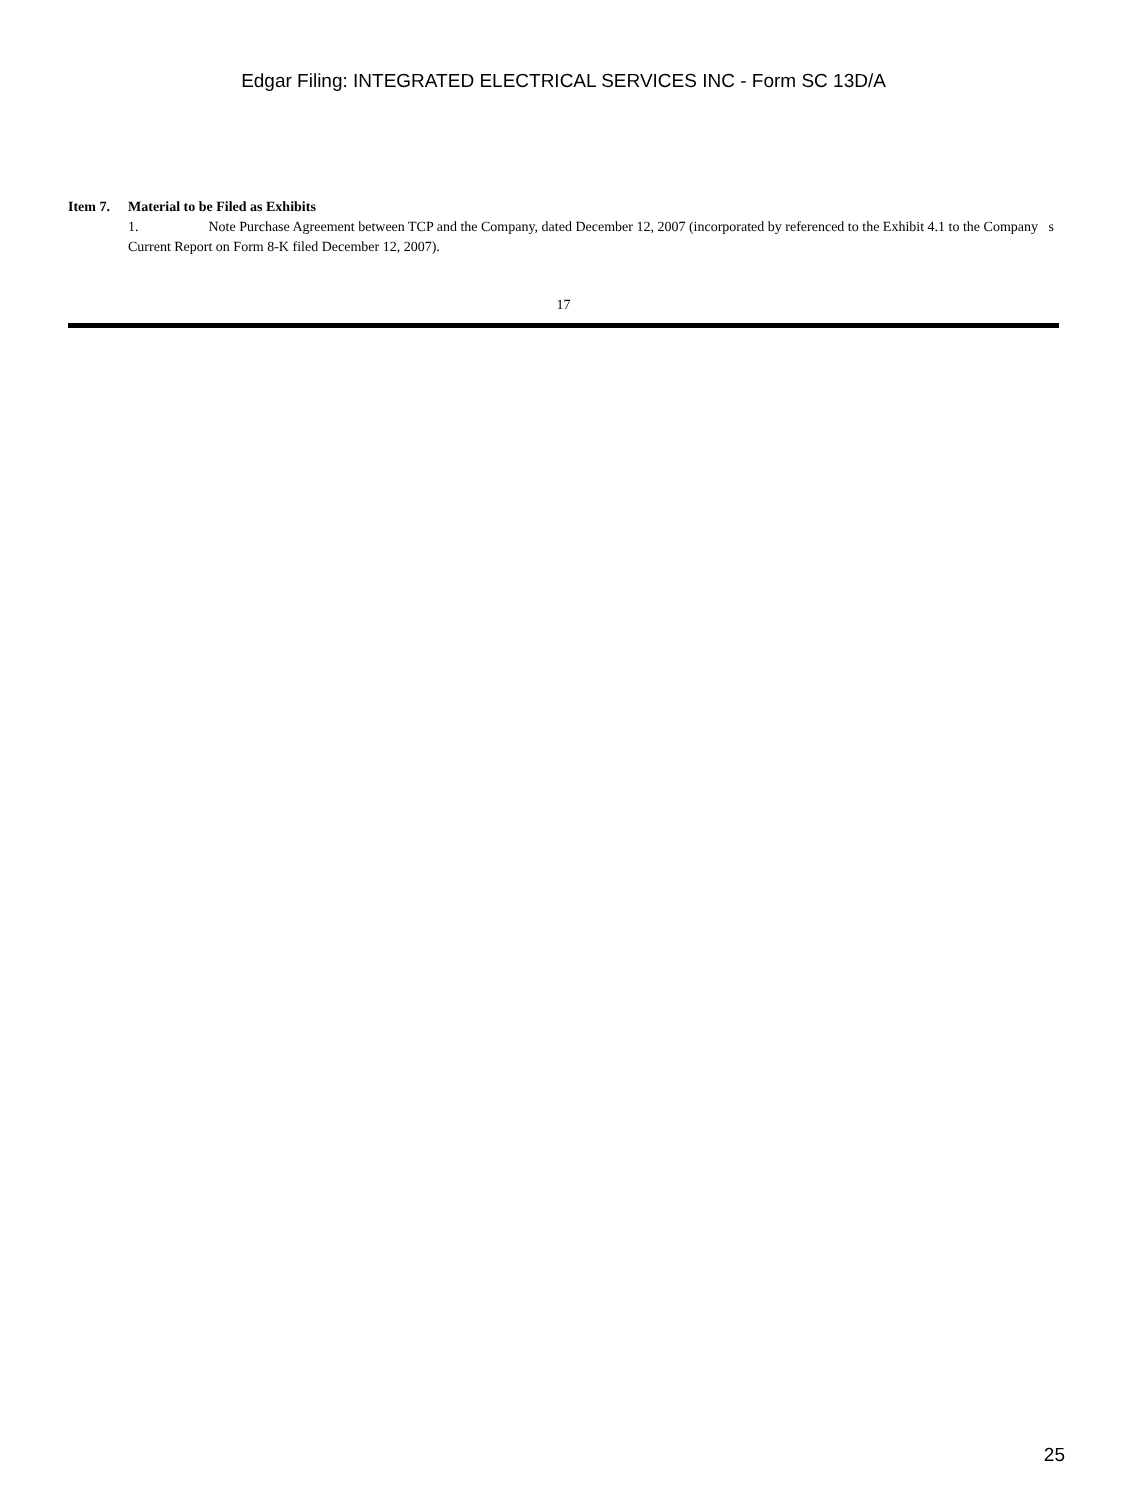Edgar Filing: INTEGRATED ELECTRICAL SERVICES INC - Form SC 13D/A
Item 7. Material to be Filed as Exhibits
1. Note Purchase Agreement between TCP and the Company, dated December 12, 2007 (incorporated by referenced to the Exhibit 4.1 to the Company s Current Report on Form 8-K filed December 12, 2007).
17
25